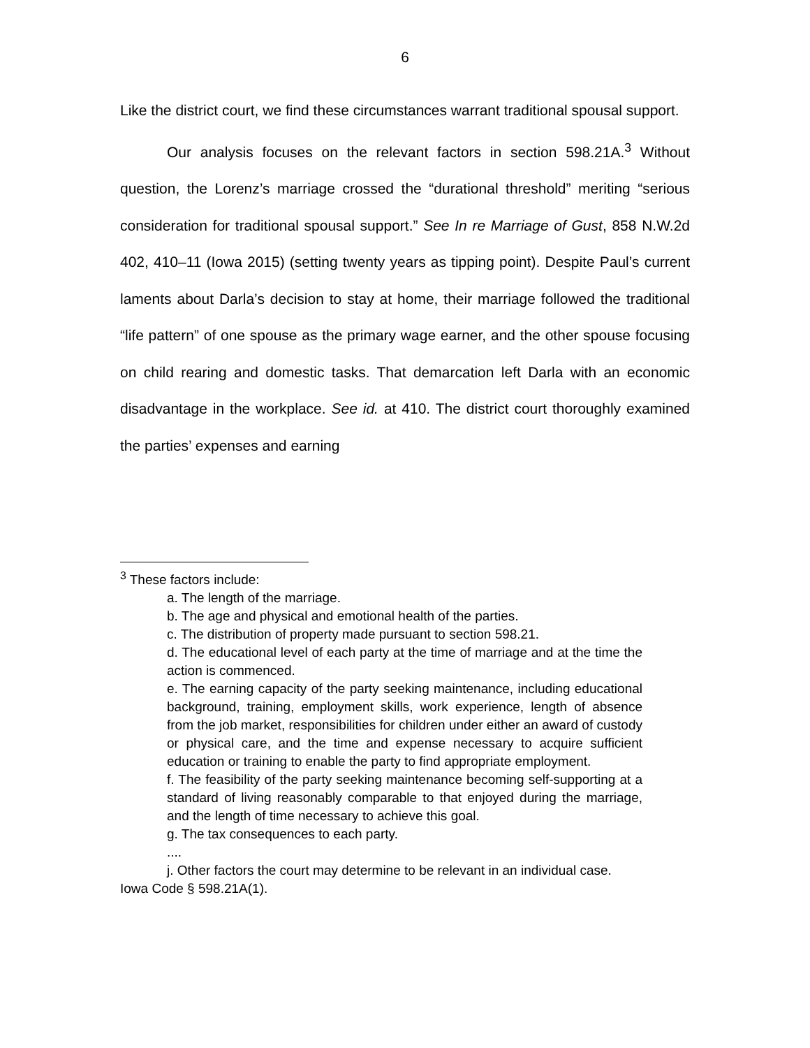6
Like the district court, we find these circumstances warrant traditional spousal support.
Our analysis focuses on the relevant factors in section 598.21A.<sup>3</sup> Without question, the Lorenz’s marriage crossed the “durational threshold” meriting “serious consideration for traditional spousal support.” See In re Marriage of Gust, 858 N.W.2d 402, 410–11 (Iowa 2015) (setting twenty years as tipping point). Despite Paul’s current laments about Darla’s decision to stay at home, their marriage followed the traditional “life pattern” of one spouse as the primary wage earner, and the other spouse focusing on child rearing and domestic tasks. That demarcation left Darla with an economic disadvantage in the workplace. See id. at 410. The district court thoroughly examined the parties’ expenses and earning
<sup>3</sup> These factors include:
a. The length of the marriage.
b. The age and physical and emotional health of the parties.
c. The distribution of property made pursuant to section 598.21.
d. The educational level of each party at the time of marriage and at the time the action is commenced.
e. The earning capacity of the party seeking maintenance, including educational background, training, employment skills, work experience, length of absence from the job market, responsibilities for children under either an award of custody or physical care, and the time and expense necessary to acquire sufficient education or training to enable the party to find appropriate employment.
f. The feasibility of the party seeking maintenance becoming self-supporting at a standard of living reasonably comparable to that enjoyed during the marriage, and the length of time necessary to achieve this goal.
g. The tax consequences to each party.
....
j. Other factors the court may determine to be relevant in an individual case.
Iowa Code § 598.21A(1).